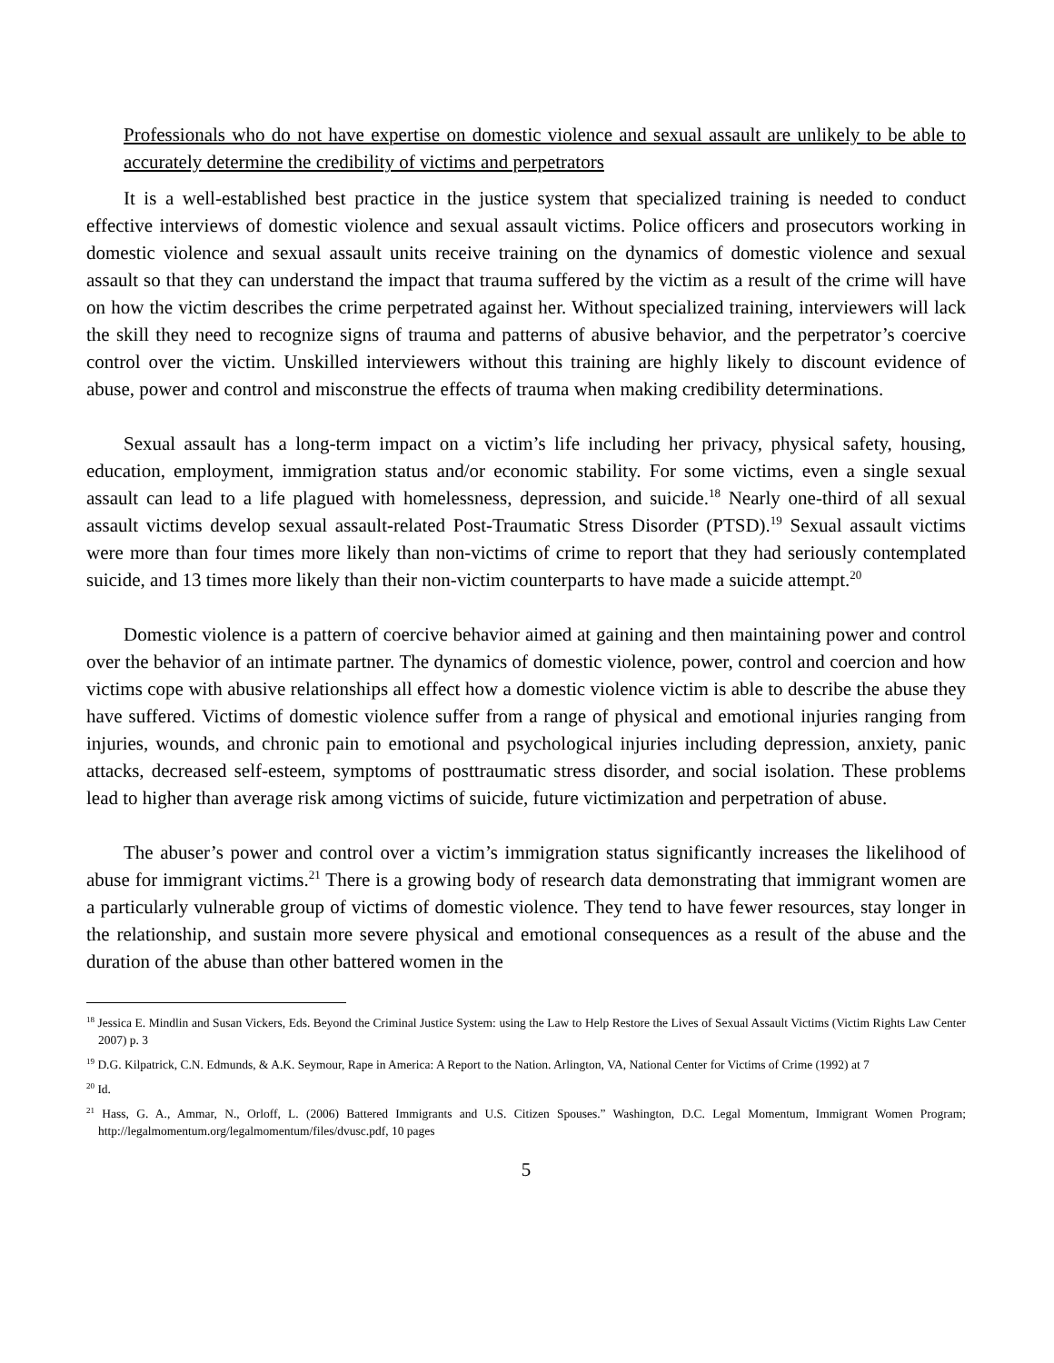Professionals who do not have expertise on domestic violence and sexual assault are unlikely to be able to accurately determine the credibility of victims and perpetrators
It is a well-established best practice in the justice system that specialized training is needed to conduct effective interviews of domestic violence and sexual assault victims. Police officers and prosecutors working in domestic violence and sexual assault units receive training on the dynamics of domestic violence and sexual assault so that they can understand the impact that trauma suffered by the victim as a result of the crime will have on how the victim describes the crime perpetrated against her. Without specialized training, interviewers will lack the skill they need to recognize signs of trauma and patterns of abusive behavior, and the perpetrator’s coercive control over the victim. Unskilled interviewers without this training are highly likely to discount evidence of abuse, power and control and misconstrue the effects of trauma when making credibility determinations.
Sexual assault has a long-term impact on a victim’s life including her privacy, physical safety, housing, education, employment, immigration status and/or economic stability. For some victims, even a single sexual assault can lead to a life plagued with homelessness, depression, and suicide.<sup>18</sup> Nearly one-third of all sexual assault victims develop sexual assault-related Post-Traumatic Stress Disorder (PTSD).<sup>19</sup> Sexual assault victims were more than four times more likely than non-victims of crime to report that they had seriously contemplated suicide, and 13 times more likely than their non-victim counterparts to have made a suicide attempt.<sup>20</sup>
Domestic violence is a pattern of coercive behavior aimed at gaining and then maintaining power and control over the behavior of an intimate partner. The dynamics of domestic violence, power, control and coercion and how victims cope with abusive relationships all effect how a domestic violence victim is able to describe the abuse they have suffered. Victims of domestic violence suffer from a range of physical and emotional injuries ranging from injuries, wounds, and chronic pain to emotional and psychological injuries including depression, anxiety, panic attacks, decreased self-esteem, symptoms of posttraumatic stress disorder, and social isolation. These problems lead to higher than average risk among victims of suicide, future victimization and perpetration of abuse.
The abuser’s power and control over a victim’s immigration status significantly increases the likelihood of abuse for immigrant victims.<sup>21</sup> There is a growing body of research data demonstrating that immigrant women are a particularly vulnerable group of victims of domestic violence. They tend to have fewer resources, stay longer in the relationship, and sustain more severe physical and emotional consequences as a result of the abuse and the duration of the abuse than other battered women in the
<sup>18</sup> Jessica E. Mindlin and Susan Vickers, Eds. Beyond the Criminal Justice System: using the Law to Help Restore the Lives of Sexual Assault Victims (Victim Rights Law Center 2007) p. 3
<sup>19</sup> D.G. Kilpatrick, C.N. Edmunds, & A.K. Seymour, Rape in America: A Report to the Nation. Arlington, VA, National Center for Victims of Crime (1992) at 7
<sup>20</sup> Id.
<sup>21</sup> Hass, G. A., Ammar, N., Orloff, L. (2006) Battered Immigrants and U.S. Citizen Spouses.” Washington, D.C. Legal Momentum, Immigrant Women Program; http://legalmomentum.org/legalmomentum/files/dvusc.pdf, 10 pages
5